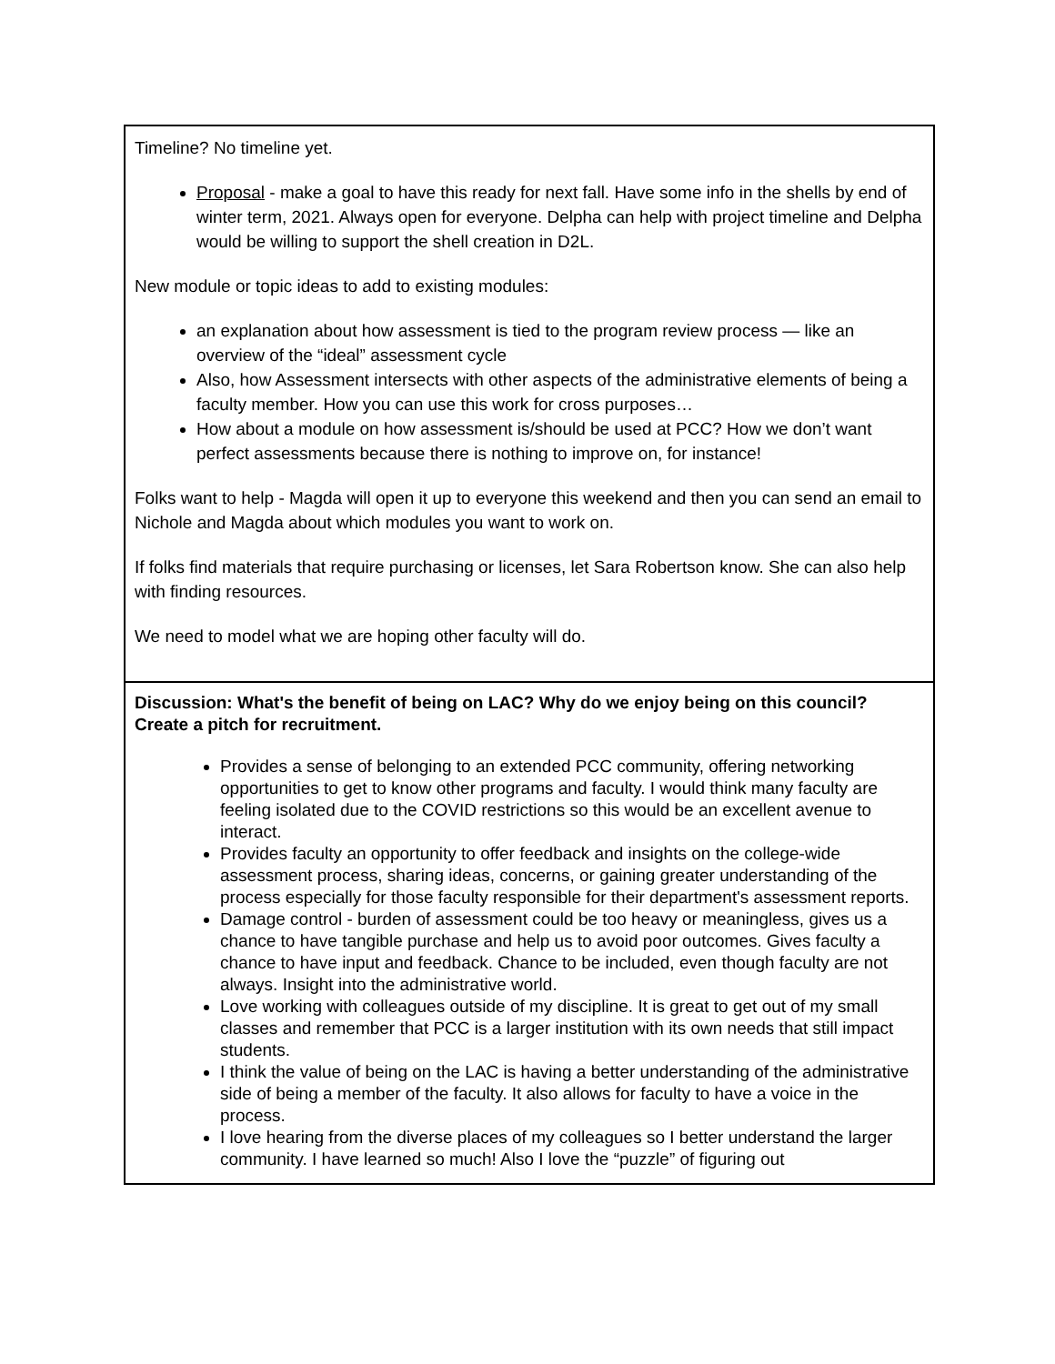| Timeline? No timeline yet. Proposal - make a goal to have this ready for next fall. Have some info in the shells by end of winter term, 2021. Always open for everyone. Delpha can help with project timeline and Delpha would be willing to support the shell creation in D2L. New module or topic ideas to add to existing modules: an explanation about how assessment is tied to the program review process — like an overview of the “ideal” assessment cycle Also, how Assessment intersects with other aspects of the administrative elements of being a faculty member. How you can use this work for cross purposes… How about a module on how assessment is/should be used at PCC? How we don’t want perfect assessments because there is nothing to improve on, for instance! Folks want to help - Magda will open it up to everyone this weekend and then you can send an email to Nichole and Magda about which modules you want to work on. If folks find materials that require purchasing or licenses, let Sara Robertson know. She can also help with finding resources. We need to model what we are hoping other faculty will do. |
| Discussion: What's the benefit of being on LAC? Why do we enjoy being on this council? Create a pitch for recruitment. Provides a sense of belonging to an extended PCC community, offering networking opportunities to get to know other programs and faculty. I would think many faculty are feeling isolated due to the COVID restrictions so this would be an excellent avenue to interact. Provides faculty an opportunity to offer feedback and insights on the college-wide assessment process, sharing ideas, concerns, or gaining greater understanding of the process especially for those faculty responsible for their department's assessment reports. Damage control - burden of assessment could be too heavy or meaningless, gives us a chance to have tangible purchase and help us to avoid poor outcomes. Gives faculty a chance to have input and feedback. Chance to be included, even though faculty are not always. Insight into the administrative world. Love working with colleagues outside of my discipline. It is great to get out of my small classes and remember that PCC is a larger institution with its own needs that still impact students. I think the value of being on the LAC is having a better understanding of the administrative side of being a member of the faculty. It also allows for faculty to have a voice in the process. I love hearing from the diverse places of my colleagues so I better understand the larger community. I have learned so much! Also I love the “puzzle” of figuring out |